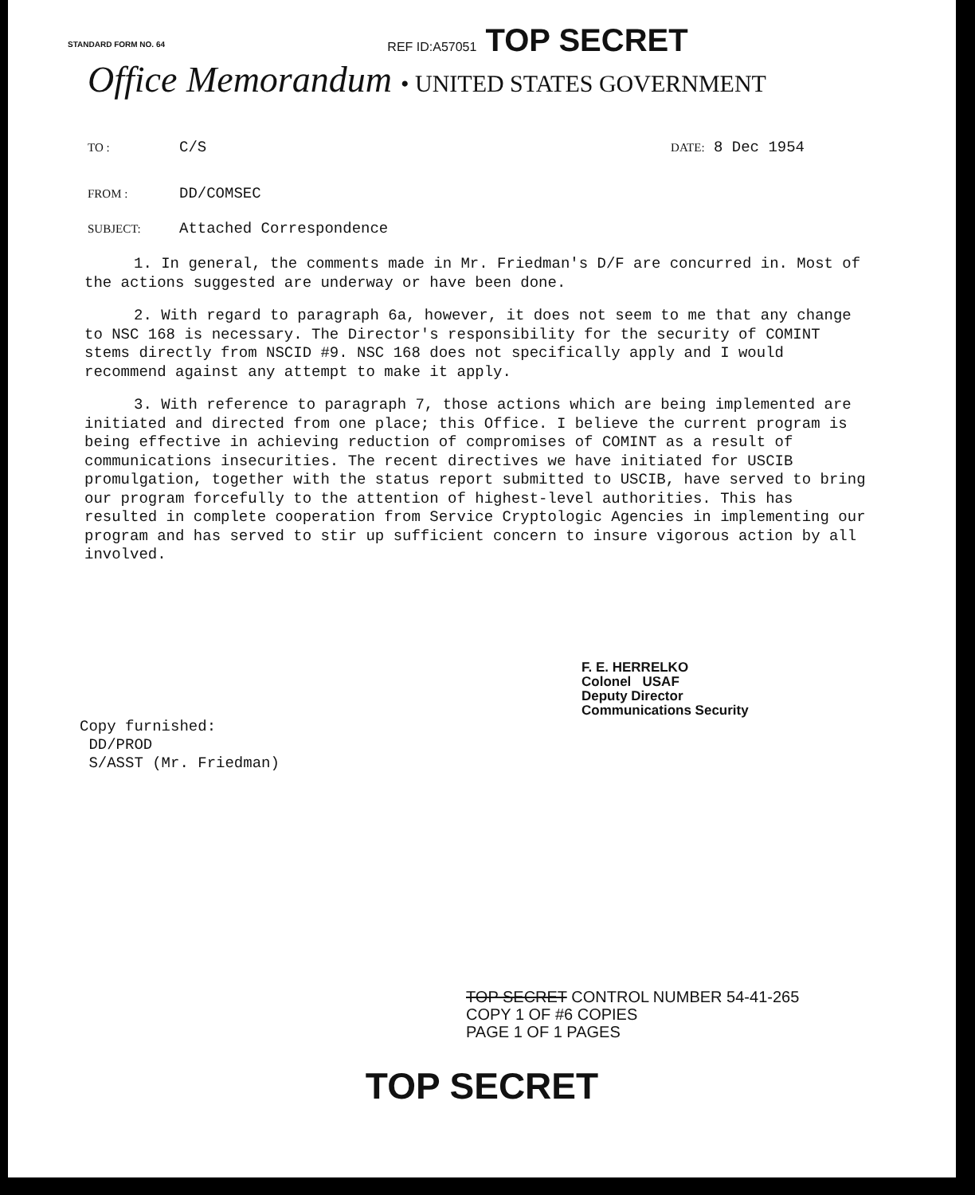STANDARD FORM NO. 64
REF ID:A57051 TOP SECRET
Office Memorandum • UNITED STATES GOVERNMENT
TO : C/S DATE: 8 Dec 1954
FROM : DD/COMSEC
SUBJECT: Attached Correspondence
1. In general, the comments made in Mr. Friedman's D/F are concurred in. Most of the actions suggested are underway or have been done.
2. With regard to paragraph 6a, however, it does not seem to me that any change to NSC 168 is necessary. The Director's responsibility for the security of COMINT stems directly from NSCID #9. NSC 168 does not specifically apply and I would recommend against any attempt to make it apply.
3. With reference to paragraph 7, those actions which are being implemented are initiated and directed from one place; this Office. I believe the current program is being effective in achieving reduction of compromises of COMINT as a result of communications insecurities. The recent directives we have initiated for USCIB promulgation, together with the status report submitted to USCIB, have served to bring our program forcefully to the attention of highest-level authorities. This has resulted in complete cooperation from Service Cryptologic Agencies in implementing our program and has served to stir up sufficient concern to insure vigorous action by all involved.
F. E. HERRELKO
Colonel USAF
Deputy Director
Communications Security
Copy furnished:
DD/PROD
S/ASST (Mr. Friedman)
TOP SECRET CONTROL NUMBER 54-41-265
COPY 1 OF #6 COPIES
PAGE 1 OF 1 PAGES
TOP SECRET